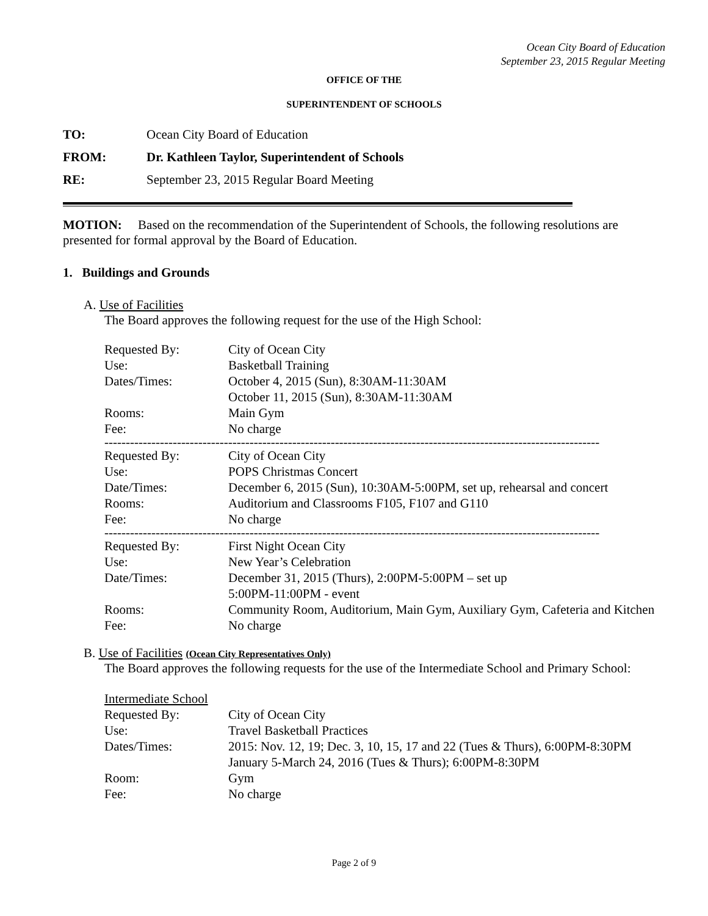Ocean City Board of Education
September 23, 2015 Regular Meeting
OFFICE OF THE
SUPERINTENDENT OF SCHOOLS
| TO: | Ocean City Board of Education |
| FROM: | Dr. Kathleen Taylor, Superintendent of Schools |
| RE: | September 23, 2015 Regular Board Meeting |
MOTION: Based on the recommendation of the Superintendent of Schools, the following resolutions are presented for formal approval by the Board of Education.
1. Buildings and Grounds
A. Use of Facilities
The Board approves the following request for the use of the High School:
| Requested By: | City of Ocean City |
| Use: | Basketball Training |
| Dates/Times: | October 4, 2015 (Sun), 8:30AM-11:30AM October 11, 2015 (Sun), 8:30AM-11:30AM |
| Rooms: | Main Gym |
| Fee: | No charge |
--------------------------------------------------------------------------------------------------------------------
| Requested By: | City of Ocean City |
| Use: | POPS Christmas Concert |
| Date/Times: | December 6, 2015 (Sun), 10:30AM-5:00PM, set up, rehearsal and concert |
| Rooms: | Auditorium and Classrooms F105, F107 and G110 |
| Fee: | No charge |
--------------------------------------------------------------------------------------------------------------------
| Requested By: | First Night Ocean City |
| Use: | New Year’s Celebration |
| Date/Times: | December 31, 2015 (Thurs), 2:00PM-5:00PM – set up 5:00PM-11:00PM - event |
| Rooms: | Community Room, Auditorium, Main Gym, Auxiliary Gym, Cafeteria and Kitchen |
| Fee: | No charge |
B. Use of Facilities (Ocean City Representatives Only)
The Board approves the following requests for the use of the Intermediate School and Primary School:
| Intermediate School | |
| Requested By: | City of Ocean City |
| Use: | Travel Basketball Practices |
| Dates/Times: | 2015: Nov. 12, 19; Dec. 3, 10, 15, 17 and 22 (Tues & Thurs), 6:00PM-8:30PM January 5-March 24, 2016 (Tues & Thurs); 6:00PM-8:30PM |
| Room: | Gym |
| Fee: | No charge |
Page 2 of 9